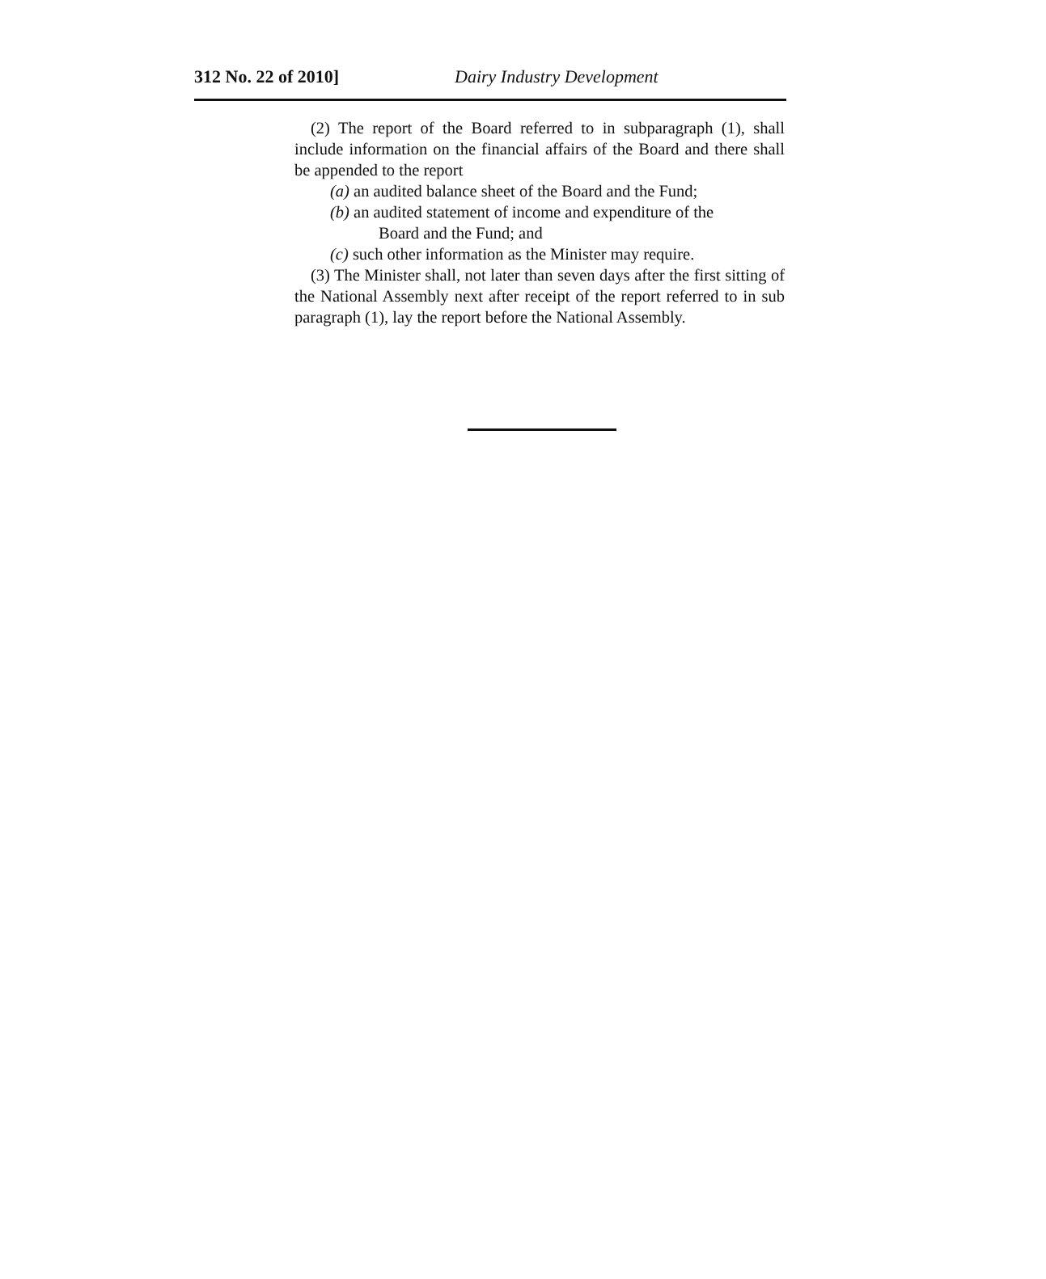312 No. 22 of 2010] Dairy Industry Development
(2) The report of the Board referred to in subparagraph (1), shall include information on the financial affairs of the Board and there shall be appended to the report
(a) an audited balance sheet of the Board and the Fund;
(b) an audited statement of income and expenditure of the
Board and the Fund; and
(c) such other information as the Minister may require.
(3) The Minister shall, not later than seven days after the first sitting of the National Assembly next after receipt of the report referred to in sub paragraph (1), lay the report before the National Assembly.